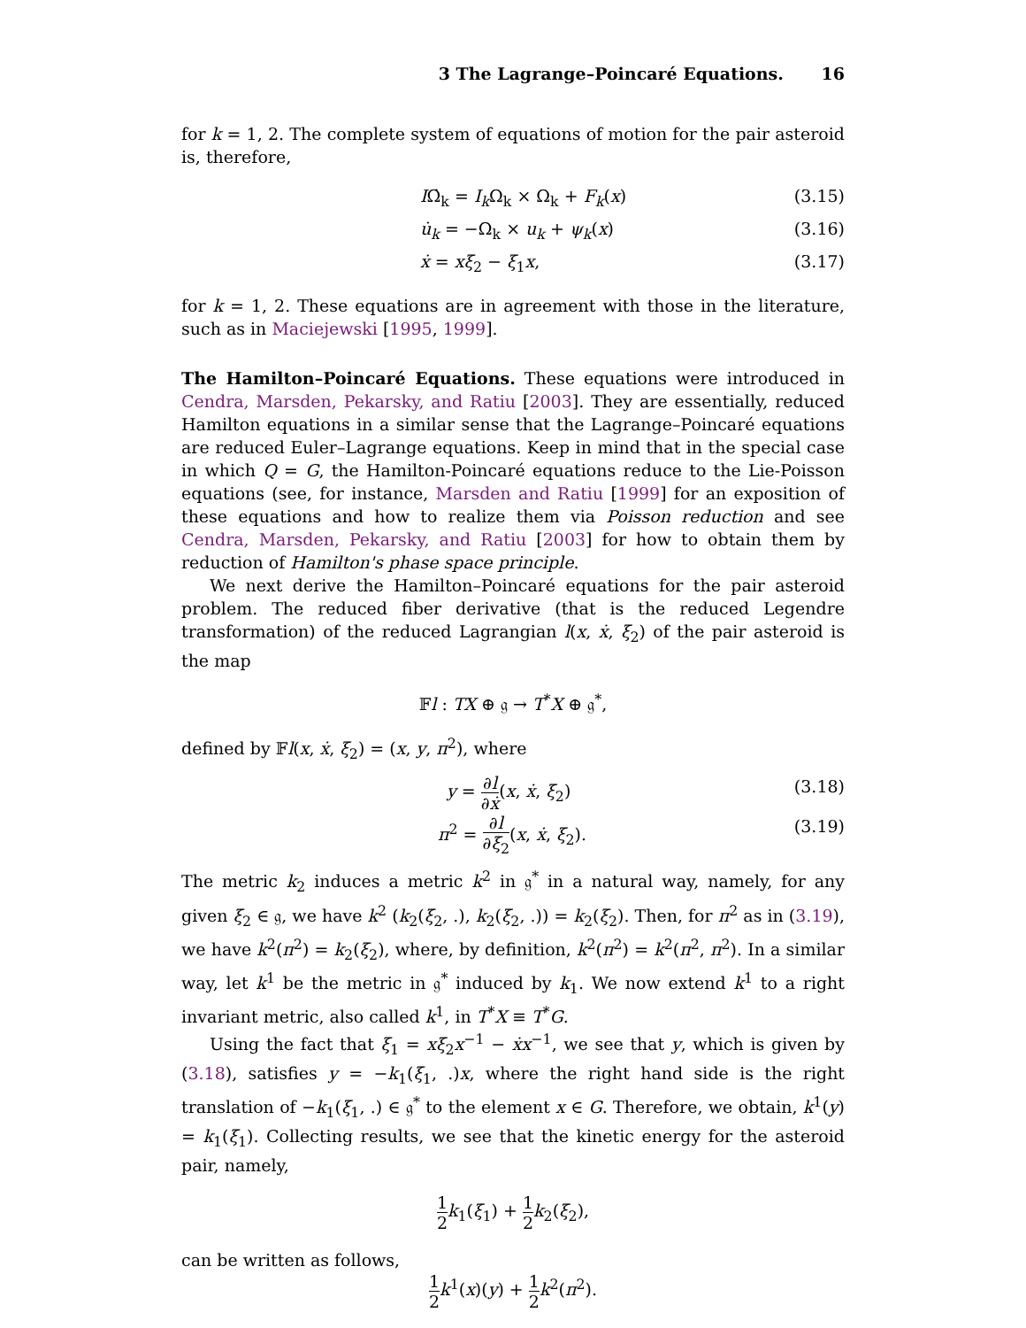3 The Lagrange–Poincaré Equations. 16
for k = 1, 2. The complete system of equations of motion for the pair asteroid is, therefore,
IΩ̇<sub>k</sub> = I<sub>k</sub> Ω<sub>k</sub> × Ω<sub>k</sub> + F<sub>k</sub>(x) (3.15)
u̇<sub>k</sub> = −Ω<sub>k</sub> × u<sub>k</sub> + ψ<sub>k</sub>(x) (3.16)
ẋ = xξ<sub>2</sub> − ξ<sub>1</sub>x, (3.17)
for k = 1, 2. These equations are in agreement with those in the literature, such as in Maciejewski [1995, 1999].
The Hamilton–Poincaré Equations. These equations were introduced in Cendra, Marsden, Pekarsky, and Ratiu [2003]. They are essentially, reduced Hamilton equations in a similar sense that the Lagrange–Poincaré equations are reduced Euler–Lagrange equations. Keep in mind that in the special case in which Q = G, the Hamilton-Poincaré equations reduce to the Lie-Poisson equations (see, for instance, Marsden and Ratiu [1999] for an exposition of these equations and how to realize them via Poisson reduction and see Cendra, Marsden, Pekarsky, and Ratiu [2003] for how to obtain them by reduction of Hamilton's phase space principle.
We next derive the Hamilton–Poincaré equations for the pair asteroid problem. The reduced fiber derivative (that is the reduced Legendre transformation) of the reduced Lagrangian l(x, ẋ, ξ<sub>2</sub>) of the pair asteroid is the map
𝔽l : TX ⊕ 𝔤 → T<sup>*</sup>X ⊕ 𝔤<sup>*</sup>,
defined by 𝔽l(x, ẋ, ξ<sub>2</sub>) = (x, y, π<sup>2</sup>), where
y = ∂l ∂ẋ(x, ẋ, ξ<sub>2</sub>) (3.18)
π<sup>2</sup> = ∂l ∂ξ<sub>2</sub>(x, ẋ, ξ<sub>2</sub>). (3.19)
The metric k<sub>2</sub> induces a metric k<sup>2</sup> in 𝔤<sup>*</sup> in a natural way, namely, for any given ξ<sub>2</sub> ∈ 𝔤, we have k<sup>2</sup> (k<sub>2</sub>(ξ<sub>2</sub>, .), k<sub>2</sub>(ξ<sub>2</sub>, .)) = k<sub>2</sub>(ξ<sub>2</sub>). Then, for π<sup>2</sup> as in (3.19), we have k<sup>2</sup>(π<sup>2</sup>) = k<sub>2</sub>(ξ<sub>2</sub>), where, by definition, k<sup>2</sup>(π<sup>2</sup>) = k<sup>2</sup>(π<sup>2</sup>, π<sup>2</sup>). In a similar way, let k<sup>1</sup> be the metric in 𝔤<sup>*</sup> induced by k<sub>1</sub>. We now extend k<sup>1</sup> to a right invariant metric, also called k<sup>1</sup>, in T<sup>*</sup>X ≡ T<sup>*</sup>G.
Using the fact that ξ<sub>1</sub> = xξ<sub>2</sub>x<sup>−1</sup> − ẋx<sup>−1</sup>, we see that y, which is given by (3.18), satisfies y = −k<sub>1</sub>(ξ<sub>1</sub>, .)x, where the right hand side is the right translation of −k<sub>1</sub>(ξ<sub>1</sub>, .) ∈ 𝔤<sup>*</sup> to the element x ∈ G. Therefore, we obtain, k<sup>1</sup>(y) = k<sub>1</sub>(ξ<sub>1</sub>). Collecting results, we see that the kinetic energy for the asteroid pair, namely,
1 2 k<sub>1</sub>(ξ<sub>1</sub>) + 1 2 k<sub>2</sub>(ξ<sub>2</sub>),
can be written as follows,
1 2 k<sup>1</sup>(x)(y) + 1 2 k<sup>2</sup>(π<sup>2</sup>).